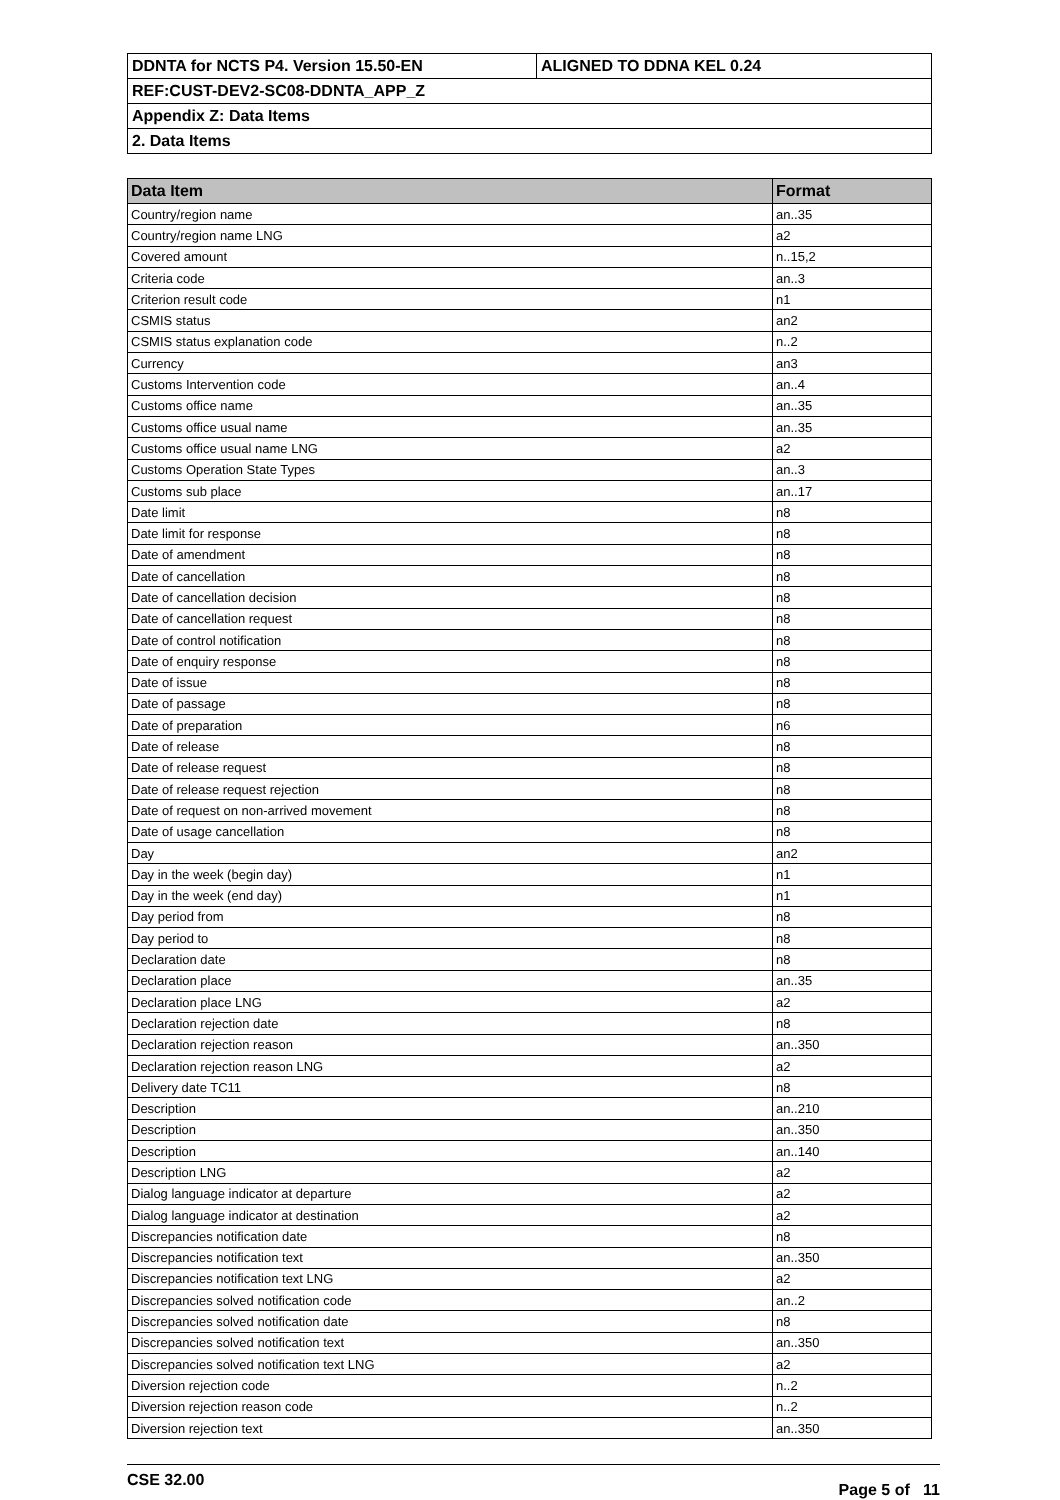| DDNTA for NCTS P4. Version 15.50-EN | ALIGNED TO DDNA KEL 0.24 |
| REF:CUST-DEV2-SC08-DDNTA_APP_Z | |
| Appendix Z: Data Items | |
| 2. Data Items | |
| Data Item | Format |
| --- | --- |
| Country/region name | an..35 |
| Country/region name LNG | a2 |
| Covered amount | n..15,2 |
| Criteria code | an..3 |
| Criterion result code | n1 |
| CSMIS status | an2 |
| CSMIS status explanation code | n..2 |
| Currency | an3 |
| Customs Intervention code | an..4 |
| Customs office name | an..35 |
| Customs office usual name | an..35 |
| Customs office usual name LNG | a2 |
| Customs Operation State Types | an..3 |
| Customs sub place | an..17 |
| Date limit | n8 |
| Date limit for response | n8 |
| Date of amendment | n8 |
| Date of cancellation | n8 |
| Date of cancellation decision | n8 |
| Date of cancellation request | n8 |
| Date of control notification | n8 |
| Date of enquiry response | n8 |
| Date of issue | n8 |
| Date of passage | n8 |
| Date of preparation | n6 |
| Date of release | n8 |
| Date of release request | n8 |
| Date of release request rejection | n8 |
| Date of request on non-arrived movement | n8 |
| Date of usage cancellation | n8 |
| Day | an2 |
| Day in the week (begin day) | n1 |
| Day in the week (end day) | n1 |
| Day period from | n8 |
| Day period to | n8 |
| Declaration date | n8 |
| Declaration place | an..35 |
| Declaration place LNG | a2 |
| Declaration rejection date | n8 |
| Declaration rejection reason | an..350 |
| Declaration rejection reason LNG | a2 |
| Delivery date TC11 | n8 |
| Description | an..210 |
| Description | an..350 |
| Description | an..140 |
| Description LNG | a2 |
| Dialog language indicator at departure | a2 |
| Dialog language indicator at destination | a2 |
| Discrepancies notification date | n8 |
| Discrepancies notification text | an..350 |
| Discrepancies notification text LNG | a2 |
| Discrepancies solved notification code | an..2 |
| Discrepancies solved notification date | n8 |
| Discrepancies solved notification text | an..350 |
| Discrepancies solved notification text LNG | a2 |
| Diversion rejection code | n..2 |
| Diversion rejection reason code | n..2 |
| Diversion rejection text | an..350 |
CSE 32.00 Page 5 of 11